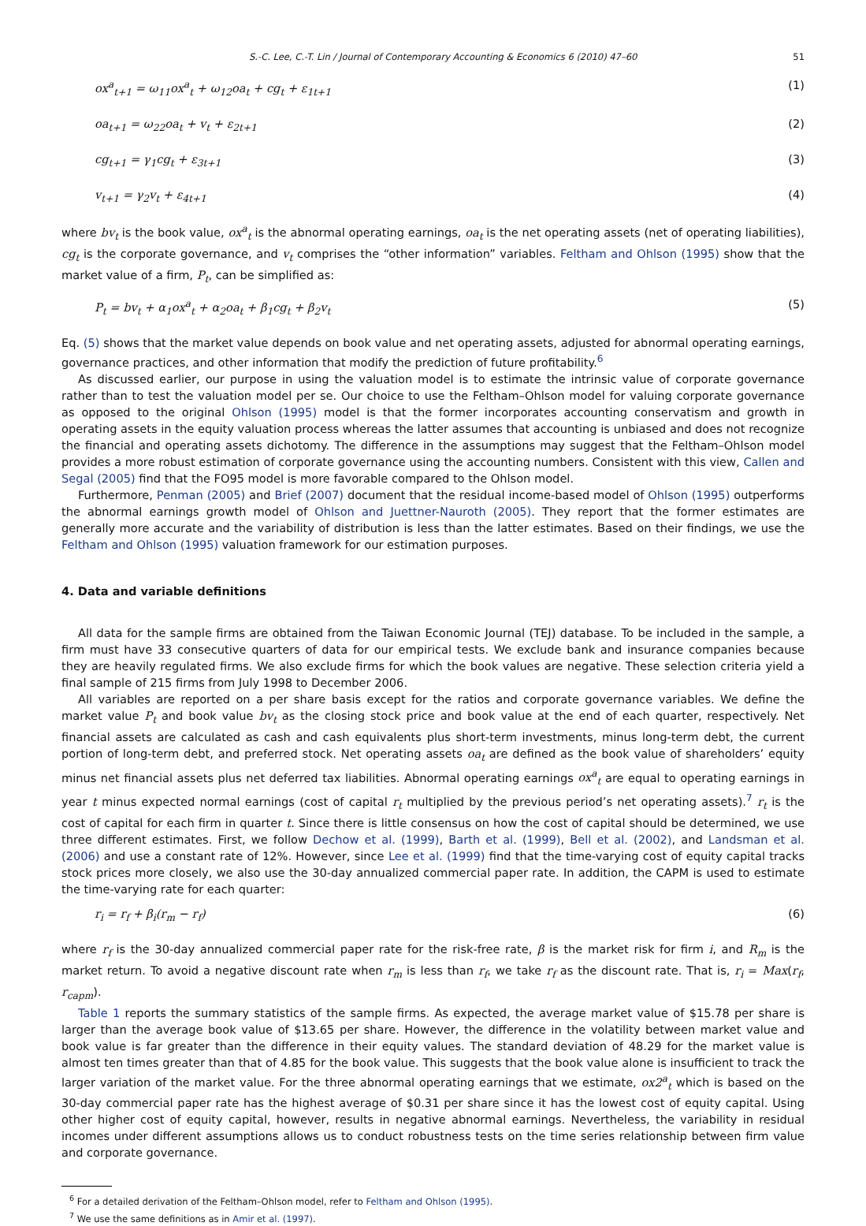S.-C. Lee, C.-T. Lin / Journal of Contemporary Accounting & Economics 6 (2010) 47–60 51
ox<sup>a</sup><sub>t+1</sub> = ω<sub>11</sub>ox<sup>a</sup><sub>t</sub> + ω<sub>12</sub>oa<sub>t</sub> + cg<sub>t</sub> + ε<sub>1t+1</sub> (1)
oa<sub>t+1</sub> = ω<sub>22</sub>oa<sub>t</sub> + v<sub>t</sub> + ε<sub>2t+1</sub> (2)
cg<sub>t+1</sub> = γ<sub>1</sub>cg<sub>t</sub> + ε<sub>3t+1</sub> (3)
v<sub>t+1</sub> = γ<sub>2</sub>v<sub>t</sub> + ε<sub>4t+1</sub> (4)
where bv<sub>t</sub> is the book value, ox<sup>a</sup><sub>t</sub> is the abnormal operating earnings, oa<sub>t</sub> is the net operating assets (net of operating liabilities), cg<sub>t</sub> is the corporate governance, and v<sub>t</sub> comprises the “other information” variables. Feltham and Ohlson (1995) show that the market value of a firm, P<sub>t</sub>, can be simplified as:
P<sub>t</sub> = bv<sub>t</sub> + α<sub>1</sub>ox<sup>a</sup><sub>t</sub> + α<sub>2</sub>oa<sub>t</sub> + β<sub>1</sub>cg<sub>t</sub> + β<sub>2</sub>v<sub>t</sub> (5)
Eq. (5) shows that the market value depends on book value and net operating assets, adjusted for abnormal operating earnings, governance practices, and other information that modify the prediction of future profitability.<sup>6</sup>
As discussed earlier, our purpose in using the valuation model is to estimate the intrinsic value of corporate governance rather than to test the valuation model per se. Our choice to use the Feltham–Ohlson model for valuing corporate governance as opposed to the original Ohlson (1995) model is that the former incorporates accounting conservatism and growth in operating assets in the equity valuation process whereas the latter assumes that accounting is unbiased and does not recognize the financial and operating assets dichotomy. The difference in the assumptions may suggest that the Feltham–Ohlson model provides a more robust estimation of corporate governance using the accounting numbers. Consistent with this view, Callen and Segal (2005) find that the FO95 model is more favorable compared to the Ohlson model.
Furthermore, Penman (2005) and Brief (2007) document that the residual income-based model of Ohlson (1995) outperforms the abnormal earnings growth model of Ohlson and Juettner-Nauroth (2005). They report that the former estimates are generally more accurate and the variability of distribution is less than the latter estimates. Based on their findings, we use the Feltham and Ohlson (1995) valuation framework for our estimation purposes.
4. Data and variable definitions
All data for the sample firms are obtained from the Taiwan Economic Journal (TEJ) database. To be included in the sample, a firm must have 33 consecutive quarters of data for our empirical tests. We exclude bank and insurance companies because they are heavily regulated firms. We also exclude firms for which the book values are negative. These selection criteria yield a final sample of 215 firms from July 1998 to December 2006.
All variables are reported on a per share basis except for the ratios and corporate governance variables. We define the market value P<sub>t</sub> and book value bv<sub>t</sub> as the closing stock price and book value at the end of each quarter, respectively. Net financial assets are calculated as cash and cash equivalents plus short-term investments, minus long-term debt, the current portion of long-term debt, and preferred stock. Net operating assets oa<sub>t</sub> are defined as the book value of shareholders’ equity minus net financial assets plus net deferred tax liabilities. Abnormal operating earnings ox<sup>a</sup><sub>t</sub> are equal to operating earnings in year t minus expected normal earnings (cost of capital r<sub>t</sub> multiplied by the previous period’s net operating assets).<sup>7</sup> r<sub>t</sub> is the cost of capital for each firm in quarter t. Since there is little consensus on how the cost of capital should be determined, we use three different estimates. First, we follow Dechow et al. (1999), Barth et al. (1999), Bell et al. (2002), and Landsman et al. (2006) and use a constant rate of 12%. However, since Lee et al. (1999) find that the time-varying cost of equity capital tracks stock prices more closely, we also use the 30-day annualized commercial paper rate. In addition, the CAPM is used to estimate the time-varying rate for each quarter:
r<sub>i</sub> = r<sub>f</sub> + β<sub>i</sub>(r<sub>m</sub> − r<sub>f</sub>) (6)
where r<sub>f</sub> is the 30-day annualized commercial paper rate for the risk-free rate, β is the market risk for firm i, and R<sub>m</sub> is the market return. To avoid a negative discount rate when r<sub>m</sub> is less than r<sub>f</sub>, we take r<sub>f</sub> as the discount rate. That is, r<sub>i</sub> = Max(r<sub>f</sub>, r<sub>capm</sub>).
Table 1 reports the summary statistics of the sample firms. As expected, the average market value of $15.78 per share is larger than the average book value of $13.65 per share. However, the difference in the volatility between market value and book value is far greater than the difference in their equity values. The standard deviation of 48.29 for the market value is almost ten times greater than that of 4.85 for the book value. This suggests that the book value alone is insufficient to track the larger variation of the market value. For the three abnormal operating earnings that we estimate, ox2<sup>a</sup><sub>t</sub> which is based on the 30-day commercial paper rate has the highest average of $0.31 per share since it has the lowest cost of equity capital. Using other higher cost of equity capital, however, results in negative abnormal earnings. Nevertheless, the variability in residual incomes under different assumptions allows us to conduct robustness tests on the time series relationship between firm value and corporate governance.
<sup>6</sup> For a detailed derivation of the Feltham–Ohlson model, refer to Feltham and Ohlson (1995).
<sup>7</sup> We use the same definitions as in Amir et al. (1997).